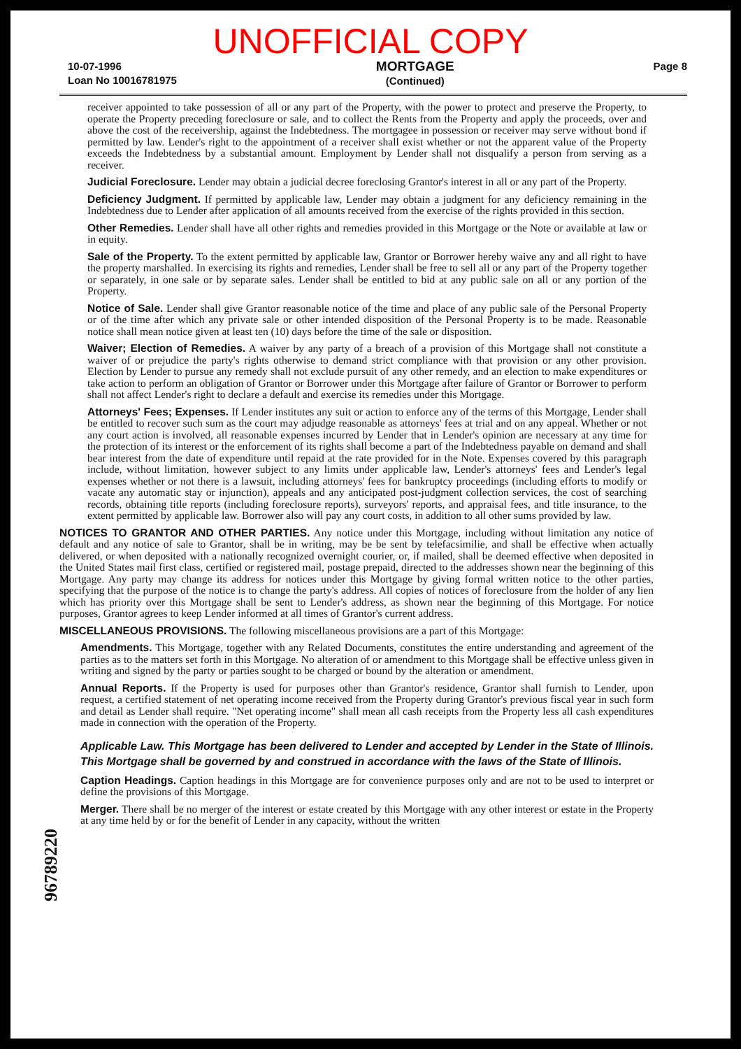UNOFFICIAL COPY
10-07-1996
Loan No 10016781975
MORTGAGE
(Continued)
Page 8
receiver appointed to take possession of all or any part of the Property, with the power to protect and preserve the Property, to operate the Property preceding foreclosure or sale, and to collect the Rents from the Property and apply the proceeds, over and above the cost of the receivership, against the Indebtedness. The mortgagee in possession or receiver may serve without bond if permitted by law. Lender's right to the appointment of a receiver shall exist whether or not the apparent value of the Property exceeds the Indebtedness by a substantial amount. Employment by Lender shall not disqualify a person from serving as a receiver.
Judicial Foreclosure. Lender may obtain a judicial decree foreclosing Grantor's interest in all or any part of the Property.
Deficiency Judgment. If permitted by applicable law, Lender may obtain a judgment for any deficiency remaining in the Indebtedness due to Lender after application of all amounts received from the exercise of the rights provided in this section.
Other Remedies. Lender shall have all other rights and remedies provided in this Mortgage or the Note or available at law or in equity.
Sale of the Property. To the extent permitted by applicable law, Grantor or Borrower hereby waive any and all right to have the property marshalled. In exercising its rights and remedies, Lender shall be free to sell all or any part of the Property together or separately, in one sale or by separate sales. Lender shall be entitled to bid at any public sale on all or any portion of the Property.
Notice of Sale. Lender shall give Grantor reasonable notice of the time and place of any public sale of the Personal Property or of the time after which any private sale or other intended disposition of the Personal Property is to be made. Reasonable notice shall mean notice given at least ten (10) days before the time of the sale or disposition.
Waiver; Election of Remedies. A waiver by any party of a breach of a provision of this Mortgage shall not constitute a waiver of or prejudice the party's rights otherwise to demand strict compliance with that provision or any other provision. Election by Lender to pursue any remedy shall not exclude pursuit of any other remedy, and an election to make expenditures or take action to perform an obligation of Grantor or Borrower under this Mortgage after failure of Grantor or Borrower to perform shall not affect Lender's right to declare a default and exercise its remedies under this Mortgage.
Attorneys' Fees; Expenses. If Lender institutes any suit or action to enforce any of the terms of this Mortgage, Lender shall be entitled to recover such sum as the court may adjudge reasonable as attorneys' fees at trial and on any appeal. Whether or not any court action is involved, all reasonable expenses incurred by Lender that in Lender's opinion are necessary at any time for the protection of its interest or the enforcement of its rights shall become a part of the Indebtedness payable on demand and shall bear interest from the date of expenditure until repaid at the rate provided for in the Note. Expenses covered by this paragraph include, without limitation, however subject to any limits under applicable law, Lender's attorneys' fees and Lender's legal expenses whether or not there is a lawsuit, including attorneys' fees for bankruptcy proceedings (including efforts to modify or vacate any automatic stay or injunction), appeals and any anticipated post-judgment collection services, the cost of searching records, obtaining title reports (including foreclosure reports), surveyors' reports, and appraisal fees, and title insurance, to the extent permitted by applicable law. Borrower also will pay any court costs, in addition to all other sums provided by law.
NOTICES TO GRANTOR AND OTHER PARTIES. Any notice under this Mortgage, including without limitation any notice of default and any notice of sale to Grantor, shall be in writing, may be be sent by telefacsimilie, and shall be effective when actually delivered, or when deposited with a nationally recognized overnight courier, or, if mailed, shall be deemed effective when deposited in the United States mail first class, certified or registered mail, postage prepaid, directed to the addresses shown near the beginning of this Mortgage. Any party may change its address for notices under this Mortgage by giving formal written notice to the other parties, specifying that the purpose of the notice is to change the party's address. All copies of notices of foreclosure from the holder of any lien which has priority over this Mortgage shall be sent to Lender's address, as shown near the beginning of this Mortgage. For notice purposes, Grantor agrees to keep Lender informed at all times of Grantor's current address.
MISCELLANEOUS PROVISIONS. The following miscellaneous provisions are a part of this Mortgage:
Amendments. This Mortgage, together with any Related Documents, constitutes the entire understanding and agreement of the parties as to the matters set forth in this Mortgage. No alteration of or amendment to this Mortgage shall be effective unless given in writing and signed by the party or parties sought to be charged or bound by the alteration or amendment.
Annual Reports. If the Property is used for purposes other than Grantor's residence, Grantor shall furnish to Lender, upon request, a certified statement of net operating income received from the Property during Grantor's previous fiscal year in such form and detail as Lender shall require. "Net operating income" shall mean all cash receipts from the Property less all cash expenditures made in connection with the operation of the Property.
Applicable Law. This Mortgage has been delivered to Lender and accepted by Lender in the State of Illinois. This Mortgage shall be governed by and construed in accordance with the laws of the State of Illinois.
Caption Headings. Caption headings in this Mortgage are for convenience purposes only and are not to be used to interpret or define the provisions of this Mortgage.
Merger. There shall be no merger of the interest or estate created by this Mortgage with any other interest or estate in the Property at any time held by or for the benefit of Lender in any capacity, without the written
96789220